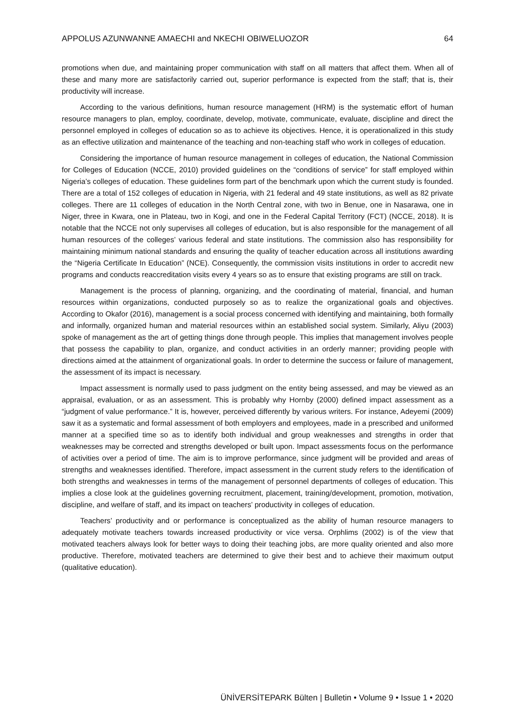APPOLUS AZUNWANNE AMAECHI and NKECHI OBIWELUOZOR 64
promotions when due, and maintaining proper communication with staff on all matters that affect them. When all of these and many more are satisfactorily carried out, superior performance is expected from the staff; that is, their productivity will increase.
According to the various definitions, human resource management (HRM) is the systematic effort of human resource managers to plan, employ, coordinate, develop, motivate, communicate, evaluate, discipline and direct the personnel employed in colleges of education so as to achieve its objectives. Hence, it is operationalized in this study as an effective utilization and maintenance of the teaching and non-teaching staff who work in colleges of education.
Considering the importance of human resource management in colleges of education, the National Commission for Colleges of Education (NCCE, 2010) provided guidelines on the “conditions of service” for staff employed within Nigeria’s colleges of education. These guidelines form part of the benchmark upon which the current study is founded. There are a total of 152 colleges of education in Nigeria, with 21 federal and 49 state institutions, as well as 82 private colleges. There are 11 colleges of education in the North Central zone, with two in Benue, one in Nasarawa, one in Niger, three in Kwara, one in Plateau, two in Kogi, and one in the Federal Capital Territory (FCT) (NCCE, 2018). It is notable that the NCCE not only supervises all colleges of education, but is also responsible for the management of all human resources of the colleges’ various federal and state institutions. The commission also has responsibility for maintaining minimum national standards and ensuring the quality of teacher education across all institutions awarding the “Nigeria Certificate In Education” (NCE). Consequently, the commission visits institutions in order to accredit new programs and conducts reaccreditation visits every 4 years so as to ensure that existing programs are still on track.
Management is the process of planning, organizing, and the coordinating of material, financial, and human resources within organizations, conducted purposely so as to realize the organizational goals and objectives. According to Okafor (2016), management is a social process concerned with identifying and maintaining, both formally and informally, organized human and material resources within an established social system. Similarly, Aliyu (2003) spoke of management as the art of getting things done through people. This implies that management involves people that possess the capability to plan, organize, and conduct activities in an orderly manner; providing people with directions aimed at the attainment of organizational goals. In order to determine the success or failure of management, the assessment of its impact is necessary.
Impact assessment is normally used to pass judgment on the entity being assessed, and may be viewed as an appraisal, evaluation, or as an assessment. This is probably why Hornby (2000) defined impact assessment as a “judgment of value performance.” It is, however, perceived differently by various writers. For instance, Adeyemi (2009) saw it as a systematic and formal assessment of both employers and employees, made in a prescribed and uniformed manner at a specified time so as to identify both individual and group weaknesses and strengths in order that weaknesses may be corrected and strengths developed or built upon. Impact assessments focus on the performance of activities over a period of time. The aim is to improve performance, since judgment will be provided and areas of strengths and weaknesses identified. Therefore, impact assessment in the current study refers to the identification of both strengths and weaknesses in terms of the management of personnel departments of colleges of education. This implies a close look at the guidelines governing recruitment, placement, training/development, promotion, motivation, discipline, and welfare of staff, and its impact on teachers’ productivity in colleges of education.
Teachers’ productivity and or performance is conceptualized as the ability of human resource managers to adequately motivate teachers towards increased productivity or vice versa. Orphlims (2002) is of the view that motivated teachers always look for better ways to doing their teaching jobs, are more quality oriented and also more productive. Therefore, motivated teachers are determined to give their best and to achieve their maximum output (qualitative education).
ÜNİVERSİTEPARK Bülten | Bulletin • Volume 9 • Issue 1 • 2020